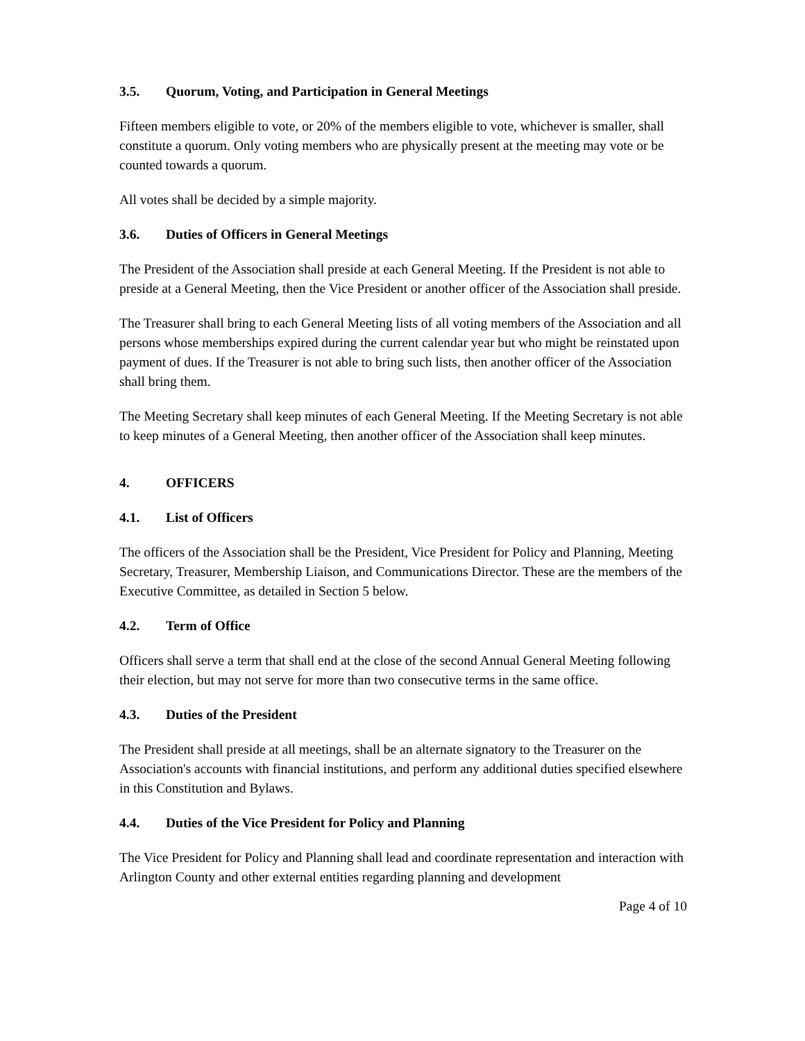3.5. Quorum, Voting, and Participation in General Meetings
Fifteen members eligible to vote, or 20% of the members eligible to vote, whichever is smaller, shall constitute a quorum. Only voting members who are physically present at the meeting may vote or be counted towards a quorum.
All votes shall be decided by a simple majority.
3.6. Duties of Officers in General Meetings
The President of the Association shall preside at each General Meeting. If the President is not able to preside at a General Meeting, then the Vice President or another officer of the Association shall preside.
The Treasurer shall bring to each General Meeting lists of all voting members of the Association and all persons whose memberships expired during the current calendar year but who might be reinstated upon payment of dues. If the Treasurer is not able to bring such lists, then another officer of the Association shall bring them.
The Meeting Secretary shall keep minutes of each General Meeting. If the Meeting Secretary is not able to keep minutes of a General Meeting, then another officer of the Association shall keep minutes.
4. OFFICERS
4.1. List of Officers
The officers of the Association shall be the President, Vice President for Policy and Planning, Meeting Secretary, Treasurer, Membership Liaison, and Communications Director. These are the members of the Executive Committee, as detailed in Section 5 below.
4.2. Term of Office
Officers shall serve a term that shall end at the close of the second Annual General Meeting following their election, but may not serve for more than two consecutive terms in the same office.
4.3. Duties of the President
The President shall preside at all meetings, shall be an alternate signatory to the Treasurer on the Association's accounts with financial institutions, and perform any additional duties specified elsewhere in this Constitution and Bylaws.
4.4. Duties of the Vice President for Policy and Planning
The Vice President for Policy and Planning shall lead and coordinate representation and interaction with Arlington County and other external entities regarding planning and development
Page 4 of 10